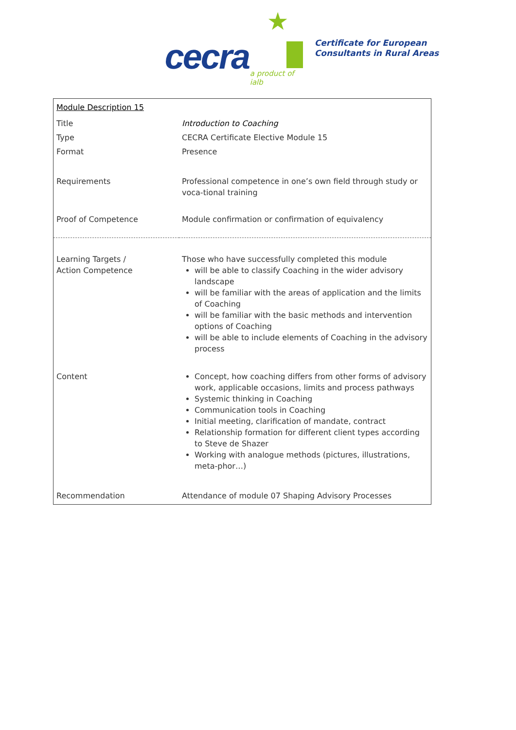★
cecra a product of ialb
Certificate for European
Consultants in Rural Areas
| Module Description 15 | |
| Title | Introduction to Coaching |
| Type | CECRA Certificate Elective Module 15 |
| Format | Presence |
| Requirements | Professional competence in one’s own field through study or voca-tional training |
| Proof of Competence | Module confirmation or confirmation of equivalency |
| Learning Targets / Action Competence | Those who have successfully completed this module will be able to classify Coaching in the wider advisory landscape will be familiar with the areas of application and the limits of Coaching will be familiar with the basic methods and intervention options of Coaching will be able to include elements of Coaching in the advisory process |
| Content | Concept, how coaching differs from other forms of advisory work, applicable occasions, limits and process pathways Systemic thinking in Coaching Communication tools in Coaching Initial meeting, clarification of mandate, contract Relationship formation for different client types according to Steve de Shazer Working with analogue methods (pictures, illustrations, meta-phor…) |
| Recommendation | Attendance of module 07 Shaping Advisory Processes |